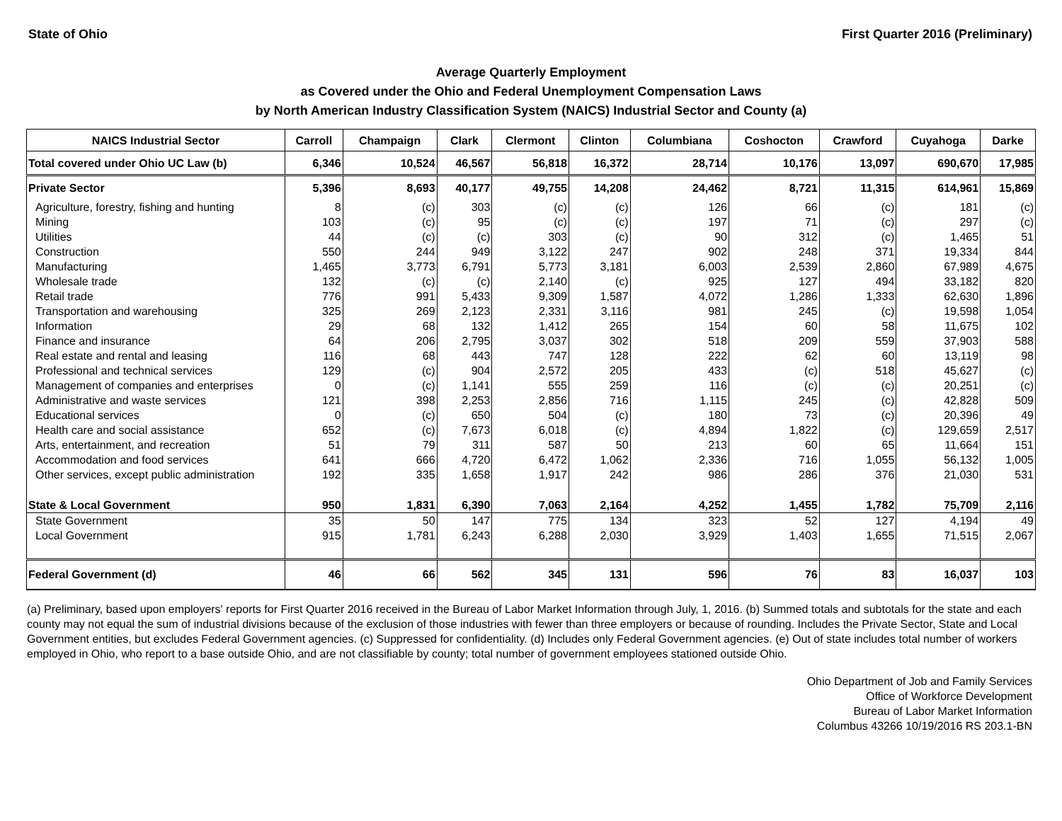State of Ohio First Quarter 2016 (Preliminary)
Average Quarterly Employment
as Covered under the Ohio and Federal Unemployment Compensation Laws
by North American Industry Classification System (NAICS) Industrial Sector and County (a)
| NAICS Industrial Sector | Carroll | Champaign | Clark | Clermont | Clinton | Columbiana | Coshocton | Crawford | Cuyahoga | Darke |
| --- | --- | --- | --- | --- | --- | --- | --- | --- | --- | --- |
| Total covered under Ohio UC Law (b) | 6,346 | 10,524 | 46,567 | 56,818 | 16,372 | 28,714 | 10,176 | 13,097 | 690,670 | 17,985 |
| Private Sector | 5,396 | 8,693 | 40,177 | 49,755 | 14,208 | 24,462 | 8,721 | 11,315 | 614,961 | 15,869 |
| Agriculture, forestry, fishing and hunting | 8 | (c) | 303 | (c) | (c) | 126 | 66 | (c) | 181 | (c) |
| Mining | 103 | (c) | 95 | (c) | (c) | 197 | 71 | (c) | 297 | (c) |
| Utilities | 44 | (c) | (c) | 303 | (c) | 90 | 312 | (c) | 1,465 | 51 |
| Construction | 550 | 244 | 949 | 3,122 | 247 | 902 | 248 | 371 | 19,334 | 844 |
| Manufacturing | 1,465 | 3,773 | 6,791 | 5,773 | 3,181 | 6,003 | 2,539 | 2,860 | 67,989 | 4,675 |
| Wholesale trade | 132 | (c) | (c) | 2,140 | (c) | 925 | 127 | 494 | 33,182 | 820 |
| Retail trade | 776 | 991 | 5,433 | 9,309 | 1,587 | 4,072 | 1,286 | 1,333 | 62,630 | 1,896 |
| Transportation and warehousing | 325 | 269 | 2,123 | 2,331 | 3,116 | 981 | 245 | (c) | 19,598 | 1,054 |
| Information | 29 | 68 | 132 | 1,412 | 265 | 154 | 60 | 58 | 11,675 | 102 |
| Finance and insurance | 64 | 206 | 2,795 | 3,037 | 302 | 518 | 209 | 559 | 37,903 | 588 |
| Real estate and rental and leasing | 116 | 68 | 443 | 747 | 128 | 222 | 62 | 60 | 13,119 | 98 |
| Professional and technical services | 129 | (c) | 904 | 2,572 | 205 | 433 | (c) | 518 | 45,627 | (c) |
| Management of companies and enterprises | 0 | (c) | 1,141 | 555 | 259 | 116 | (c) | (c) | 20,251 | (c) |
| Administrative and waste services | 121 | 398 | 2,253 | 2,856 | 716 | 1,115 | 245 | (c) | 42,828 | 509 |
| Educational services | 0 | (c) | 650 | 504 | (c) | 180 | 73 | (c) | 20,396 | 49 |
| Health care and social assistance | 652 | (c) | 7,673 | 6,018 | (c) | 4,894 | 1,822 | (c) | 129,659 | 2,517 |
| Arts, entertainment, and recreation | 51 | 79 | 311 | 587 | 50 | 213 | 60 | 65 | 11,664 | 151 |
| Accommodation and food services | 641 | 666 | 4,720 | 6,472 | 1,062 | 2,336 | 716 | 1,055 | 56,132 | 1,005 |
| Other services, except public administration | 192 | 335 | 1,658 | 1,917 | 242 | 986 | 286 | 376 | 21,030 | 531 |
| State & Local Government | 950 | 1,831 | 6,390 | 7,063 | 2,164 | 4,252 | 1,455 | 1,782 | 75,709 | 2,116 |
| State Government | 35 | 50 | 147 | 775 | 134 | 323 | 52 | 127 | 4,194 | 49 |
| Local Government | 915 | 1,781 | 6,243 | 6,288 | 2,030 | 3,929 | 1,403 | 1,655 | 71,515 | 2,067 |
| Federal Government (d) | 46 | 66 | 562 | 345 | 131 | 596 | 76 | 83 | 16,037 | 103 |
(a) Preliminary, based upon employers' reports for First Quarter 2016 received in the Bureau of Labor Market Information through July, 1, 2016. (b) Summed totals and subtotals for the state and each county may not equal the sum of industrial divisions because of the exclusion of those industries with fewer than three employers or because of rounding. Includes the Private Sector, State and Local Government entities, but excludes Federal Government agencies. (c) Suppressed for confidentiality. (d) Includes only Federal Government agencies. (e) Out of state includes total number of workers employed in Ohio, who report to a base outside Ohio, and are not classifiable by county; total number of government employees stationed outside Ohio.
Ohio Department of Job and Family Services
Office of Workforce Development
Bureau of Labor Market Information
Columbus 43266 10/19/2016 RS 203.1-BN